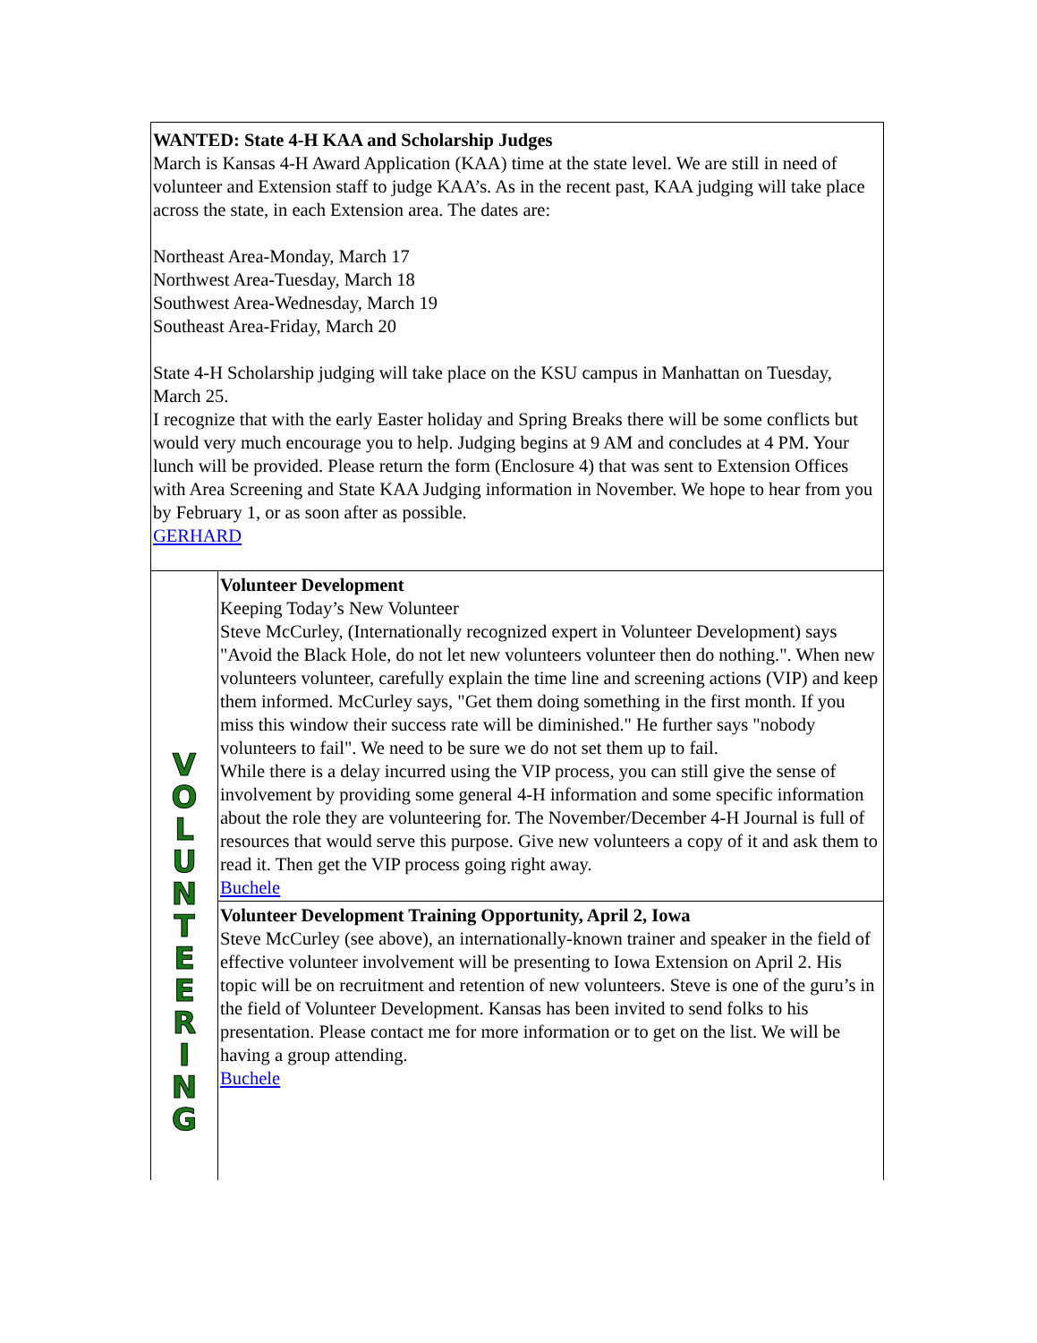WANTED: State 4-H KAA and Scholarship Judges
March is Kansas 4-H Award Application (KAA) time at the state level. We are still in need of volunteer and Extension staff to judge KAA’s. As in the recent past, KAA judging will take place across the state, in each Extension area. The dates are:
Northeast Area-Monday, March 17
Northwest Area-Tuesday, March 18
Southwest Area-Wednesday, March 19
Southeast Area-Friday, March 20
State 4-H Scholarship judging will take place on the KSU campus in Manhattan on Tuesday, March 25.
I recognize that with the early Easter holiday and Spring Breaks there will be some conflicts but would very much encourage you to help. Judging begins at 9 AM and concludes at 4 PM. Your lunch will be provided. Please return the form (Enclosure 4) that was sent to Extension Offices with Area Screening and State KAA Judging information in November. We hope to hear from you by February 1, or as soon after as possible.
GERHARD
VOLUNTEERING
Volunteer Development
Keeping Today’s New Volunteer
Steve McCurley, (Internationally recognized expert in Volunteer Development) says "Avoid the Black Hole, do not let new volunteers volunteer then do nothing.". When new volunteers volunteer, carefully explain the time line and screening actions (VIP) and keep them informed. McCurley says, "Get them doing something in the first month. If you miss this window their success rate will be diminished." He further says "nobody volunteers to fail". We need to be sure we do not set them up to fail.
While there is a delay incurred using the VIP process, you can still give the sense of involvement by providing some general 4-H information and some specific information about the role they are volunteering for. The November/December 4-H Journal is full of resources that would serve this purpose. Give new volunteers a copy of it and ask them to read it. Then get the VIP process going right away.
Buchele
Volunteer Development Training Opportunity, April 2, Iowa
Steve McCurley (see above), an internationally-known trainer and speaker in the field of effective volunteer involvement will be presenting to Iowa Extension on April 2. His topic will be on recruitment and retention of new volunteers. Steve is one of the guru’s in the field of Volunteer Development. Kansas has been invited to send folks to his presentation. Please contact me for more information or to get on the list. We will be having a group attending.
Buchele